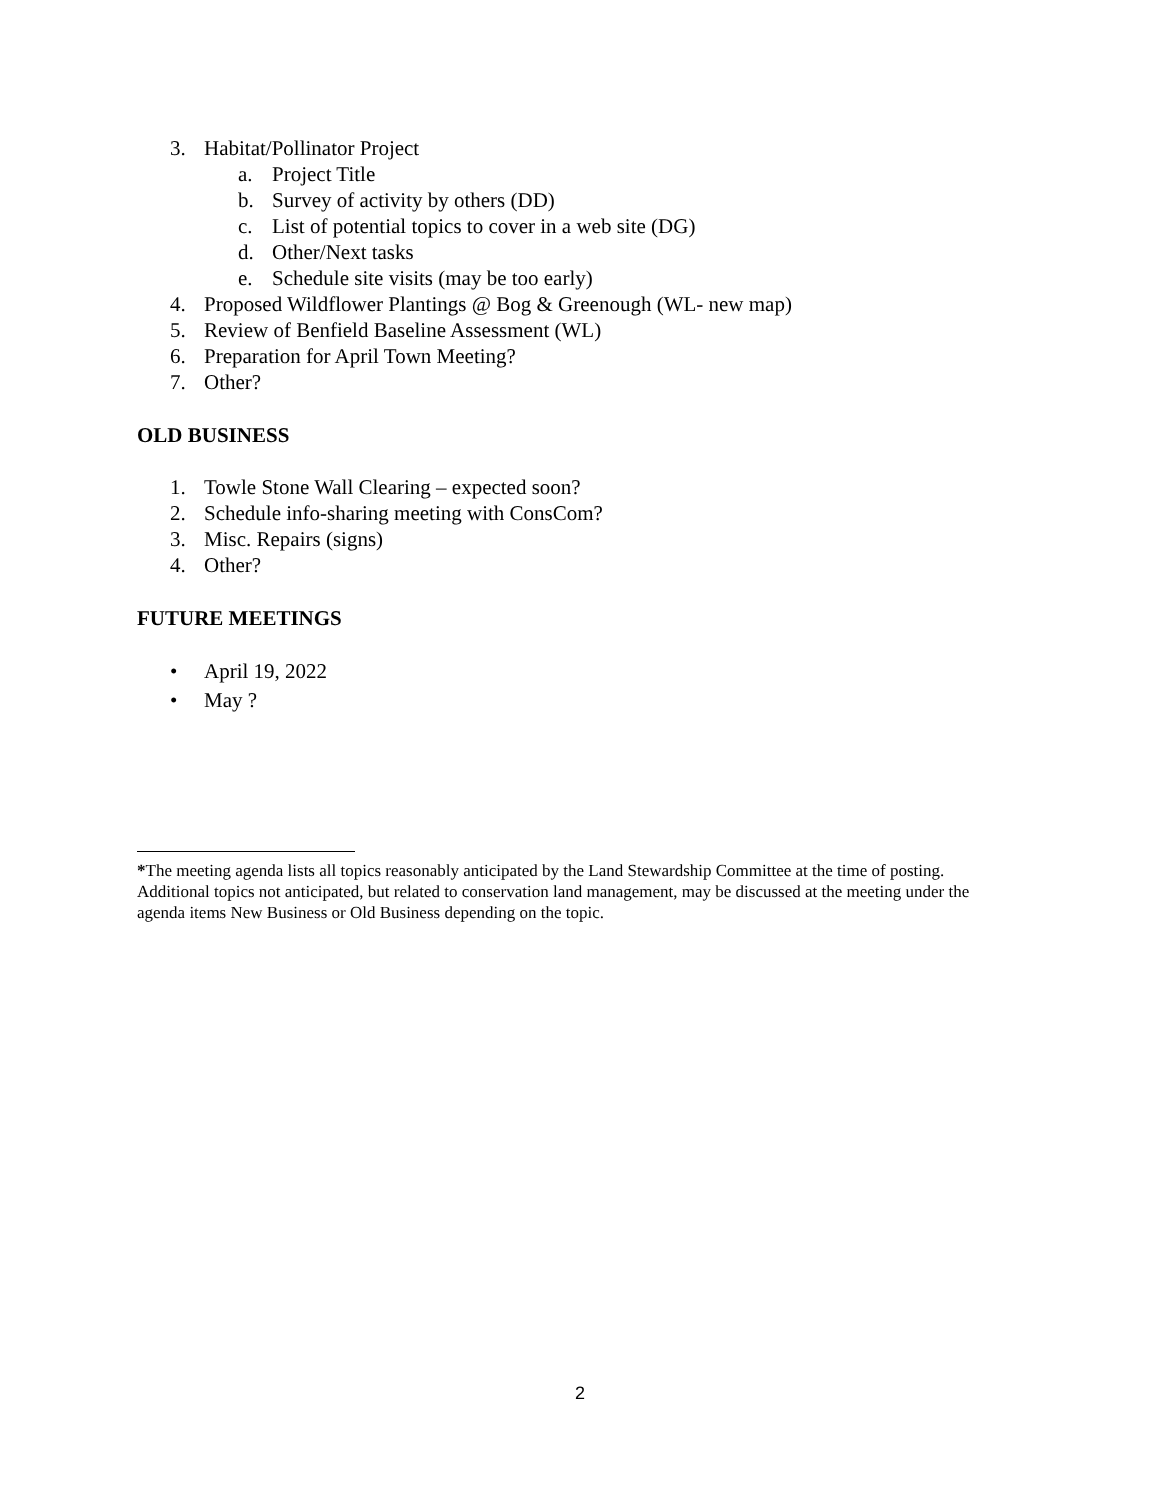3. Habitat/Pollinator Project
a. Project Title
b. Survey of activity by others (DD)
c. List of potential topics to cover in a web site (DG)
d. Other/Next tasks
e. Schedule site visits (may be too early)
4. Proposed Wildflower Plantings @ Bog & Greenough (WL- new map)
5. Review of Benfield Baseline Assessment (WL)
6. Preparation for April Town Meeting?
7. Other?
OLD BUSINESS
1. Towle Stone Wall Clearing – expected soon?
2. Schedule info-sharing meeting with ConsCom?
3. Misc. Repairs (signs)
4. Other?
FUTURE MEETINGS
• April 19, 2022
• May ?
*The meeting agenda lists all topics reasonably anticipated by the Land Stewardship Committee at the time of posting. Additional topics not anticipated, but related to conservation land management, may be discussed at the meeting under the agenda items New Business or Old Business depending on the topic.
2